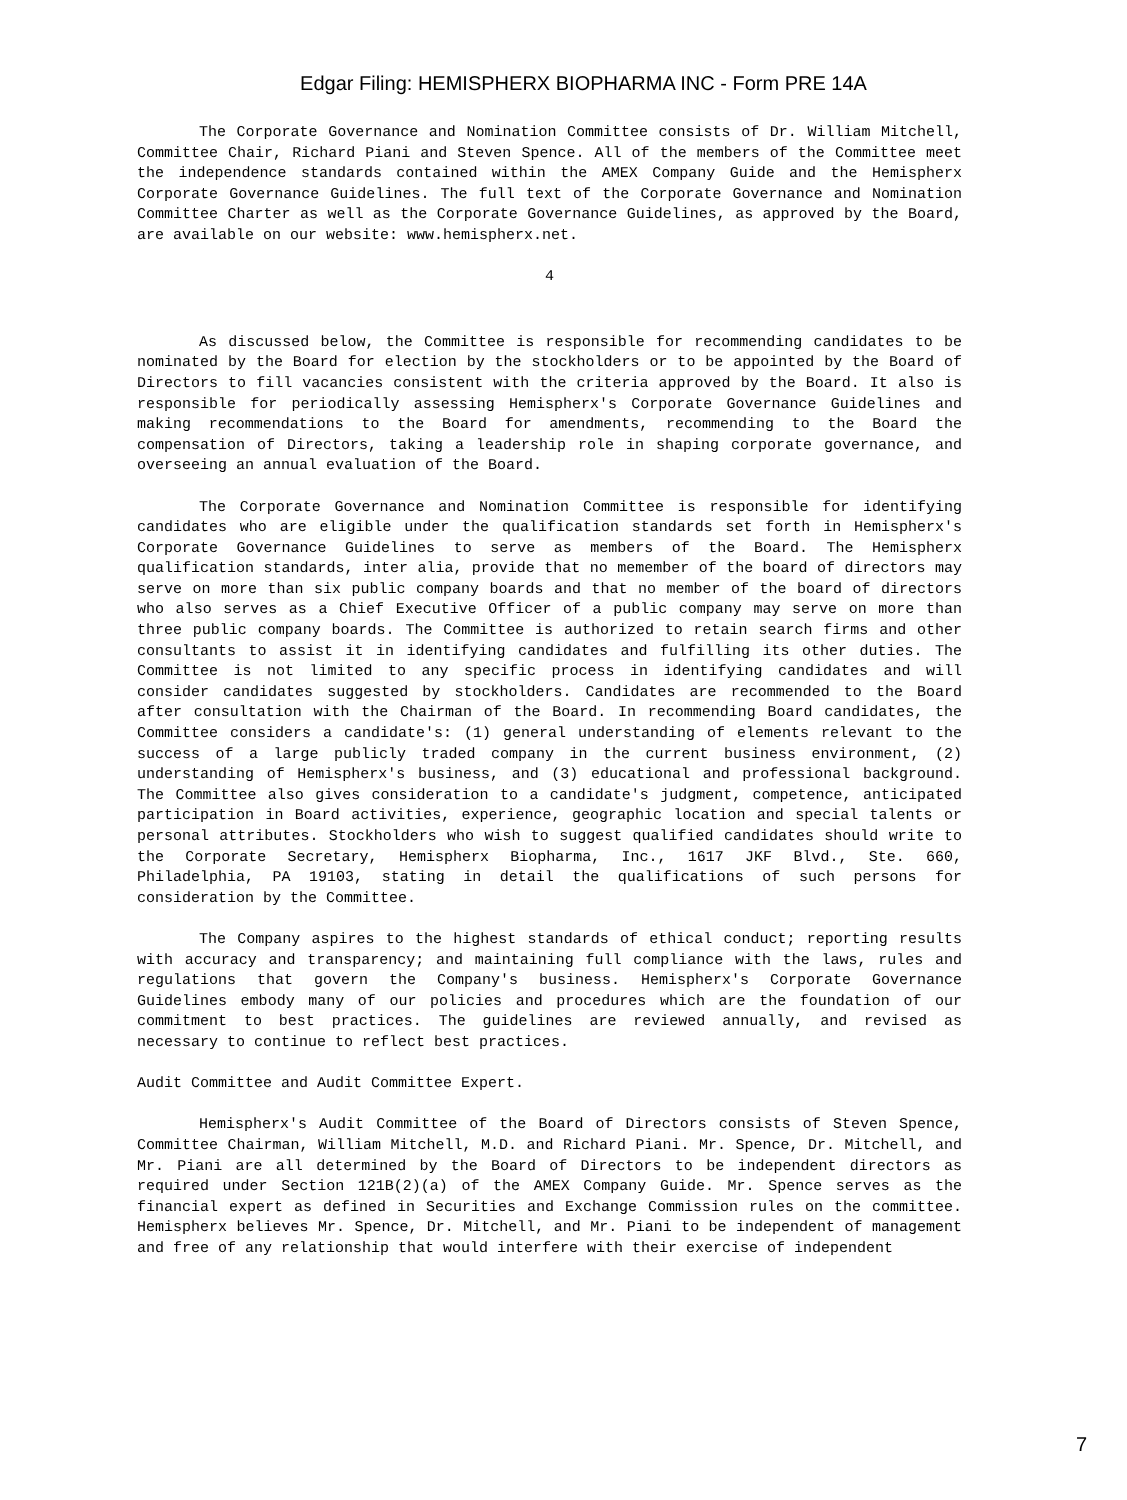Edgar Filing: HEMISPHERX BIOPHARMA INC - Form PRE 14A
The Corporate Governance and Nomination Committee consists of Dr. William Mitchell, Committee Chair, Richard Piani and Steven Spence. All of the members of the Committee meet the independence standards contained within the AMEX Company Guide and the Hemispherx Corporate Governance Guidelines. The full text of the Corporate Governance and Nomination Committee Charter as well as the Corporate Governance Guidelines, as approved by the Board, are available on our website: www.hemispherx.net.
4
As discussed below, the Committee is responsible for recommending candidates to be nominated by the Board for election by the stockholders or to be appointed by the Board of Directors to fill vacancies consistent with the criteria approved by the Board. It also is responsible for periodically assessing Hemispherx's Corporate Governance Guidelines and making recommendations to the Board for amendments, recommending to the Board the compensation of Directors, taking a leadership role in shaping corporate governance, and overseeing an annual evaluation of the Board.
The Corporate Governance and Nomination Committee is responsible for identifying candidates who are eligible under the qualification standards set forth in Hemispherx's Corporate Governance Guidelines to serve as members of the Board. The Hemispherx qualification standards, inter alia, provide that no memember of the board of directors may serve on more than six public company boards and that no member of the board of directors who also serves as a Chief Executive Officer of a public company may serve on more than three public company boards. The Committee is authorized to retain search firms and other consultants to assist it in identifying candidates and fulfilling its other duties. The Committee is not limited to any specific process in identifying candidates and will consider candidates suggested by stockholders. Candidates are recommended to the Board after consultation with the Chairman of the Board. In recommending Board candidates, the Committee considers a candidate's: (1) general understanding of elements relevant to the success of a large publicly traded company in the current business environment, (2) understanding of Hemispherx's business, and (3) educational and professional background. The Committee also gives consideration to a candidate's judgment, competence, anticipated participation in Board activities, experience, geographic location and special talents or personal attributes. Stockholders who wish to suggest qualified candidates should write to the Corporate Secretary, Hemispherx Biopharma, Inc., 1617 JKF Blvd., Ste. 660, Philadelphia, PA 19103, stating in detail the qualifications of such persons for consideration by the Committee.
The Company aspires to the highest standards of ethical conduct; reporting results with accuracy and transparency; and maintaining full compliance with the laws, rules and regulations that govern the Company's business. Hemispherx's Corporate Governance Guidelines embody many of our policies and procedures which are the foundation of our commitment to best practices. The guidelines are reviewed annually, and revised as necessary to continue to reflect best practices.
Audit Committee and Audit Committee Expert.
Hemispherx's Audit Committee of the Board of Directors consists of Steven Spence, Committee Chairman, William Mitchell, M.D. and Richard Piani. Mr. Spence, Dr. Mitchell, and Mr. Piani are all determined by the Board of Directors to be independent directors as required under Section 121B(2)(a) of the AMEX Company Guide. Mr. Spence serves as the financial expert as defined in Securities and Exchange Commission rules on the committee. Hemispherx believes Mr. Spence, Dr. Mitchell, and Mr. Piani to be independent of management and free of any relationship that would interfere with their exercise of independent
7